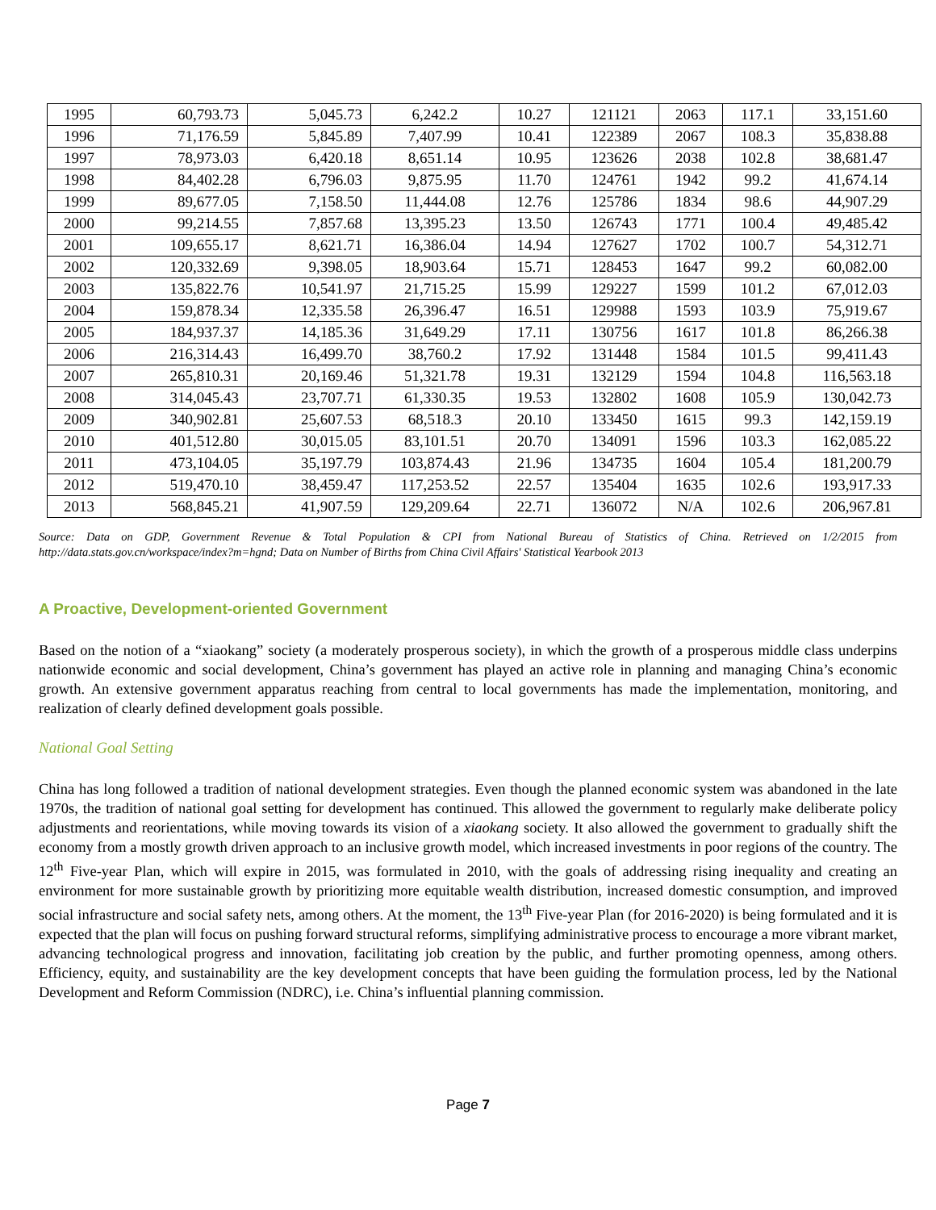| 1995 | 60,793.73 | 5,045.73 | 6,242.2 | 10.27 | 121121 | 2063 | 117.1 | 33,151.60 |
| 1996 | 71,176.59 | 5,845.89 | 7,407.99 | 10.41 | 122389 | 2067 | 108.3 | 35,838.88 |
| 1997 | 78,973.03 | 6,420.18 | 8,651.14 | 10.95 | 123626 | 2038 | 102.8 | 38,681.47 |
| 1998 | 84,402.28 | 6,796.03 | 9,875.95 | 11.70 | 124761 | 1942 | 99.2 | 41,674.14 |
| 1999 | 89,677.05 | 7,158.50 | 11,444.08 | 12.76 | 125786 | 1834 | 98.6 | 44,907.29 |
| 2000 | 99,214.55 | 7,857.68 | 13,395.23 | 13.50 | 126743 | 1771 | 100.4 | 49,485.42 |
| 2001 | 109,655.17 | 8,621.71 | 16,386.04 | 14.94 | 127627 | 1702 | 100.7 | 54,312.71 |
| 2002 | 120,332.69 | 9,398.05 | 18,903.64 | 15.71 | 128453 | 1647 | 99.2 | 60,082.00 |
| 2003 | 135,822.76 | 10,541.97 | 21,715.25 | 15.99 | 129227 | 1599 | 101.2 | 67,012.03 |
| 2004 | 159,878.34 | 12,335.58 | 26,396.47 | 16.51 | 129988 | 1593 | 103.9 | 75,919.67 |
| 2005 | 184,937.37 | 14,185.36 | 31,649.29 | 17.11 | 130756 | 1617 | 101.8 | 86,266.38 |
| 2006 | 216,314.43 | 16,499.70 | 38,760.2 | 17.92 | 131448 | 1584 | 101.5 | 99,411.43 |
| 2007 | 265,810.31 | 20,169.46 | 51,321.78 | 19.31 | 132129 | 1594 | 104.8 | 116,563.18 |
| 2008 | 314,045.43 | 23,707.71 | 61,330.35 | 19.53 | 132802 | 1608 | 105.9 | 130,042.73 |
| 2009 | 340,902.81 | 25,607.53 | 68,518.3 | 20.10 | 133450 | 1615 | 99.3 | 142,159.19 |
| 2010 | 401,512.80 | 30,015.05 | 83,101.51 | 20.70 | 134091 | 1596 | 103.3 | 162,085.22 |
| 2011 | 473,104.05 | 35,197.79 | 103,874.43 | 21.96 | 134735 | 1604 | 105.4 | 181,200.79 |
| 2012 | 519,470.10 | 38,459.47 | 117,253.52 | 22.57 | 135404 | 1635 | 102.6 | 193,917.33 |
| 2013 | 568,845.21 | 41,907.59 | 129,209.64 | 22.71 | 136072 | N/A | 102.6 | 206,967.81 |
Source: Data on GDP, Government Revenue & Total Population & CPI from National Bureau of Statistics of China. Retrieved on 1/2/2015 from http://data.stats.gov.cn/workspace/index?m=hgnd; Data on Number of Births from China Civil Affairs' Statistical Yearbook 2013
A Proactive, Development-oriented Government
Based on the notion of a “xiaokang” society (a moderately prosperous society), in which the growth of a prosperous middle class underpins nationwide economic and social development, China’s government has played an active role in planning and managing China’s economic growth. An extensive government apparatus reaching from central to local governments has made the implementation, monitoring, and realization of clearly defined development goals possible.
National Goal Setting
China has long followed a tradition of national development strategies. Even though the planned economic system was abandoned in the late 1970s, the tradition of national goal setting for development has continued. This allowed the government to regularly make deliberate policy adjustments and reorientations, while moving towards its vision of a xiaokang society. It also allowed the government to gradually shift the economy from a mostly growth driven approach to an inclusive growth model, which increased investments in poor regions of the country. The 12<sup>th</sup> Five-year Plan, which will expire in 2015, was formulated in 2010, with the goals of addressing rising inequality and creating an environment for more sustainable growth by prioritizing more equitable wealth distribution, increased domestic consumption, and improved social infrastructure and social safety nets, among others. At the moment, the 13<sup>th</sup> Five-year Plan (for 2016-2020) is being formulated and it is expected that the plan will focus on pushing forward structural reforms, simplifying administrative process to encourage a more vibrant market, advancing technological progress and innovation, facilitating job creation by the public, and further promoting openness, among others. Efficiency, equity, and sustainability are the key development concepts that have been guiding the formulation process, led by the National Development and Reform Commission (NDRC), i.e. China’s influential planning commission.
Page 7